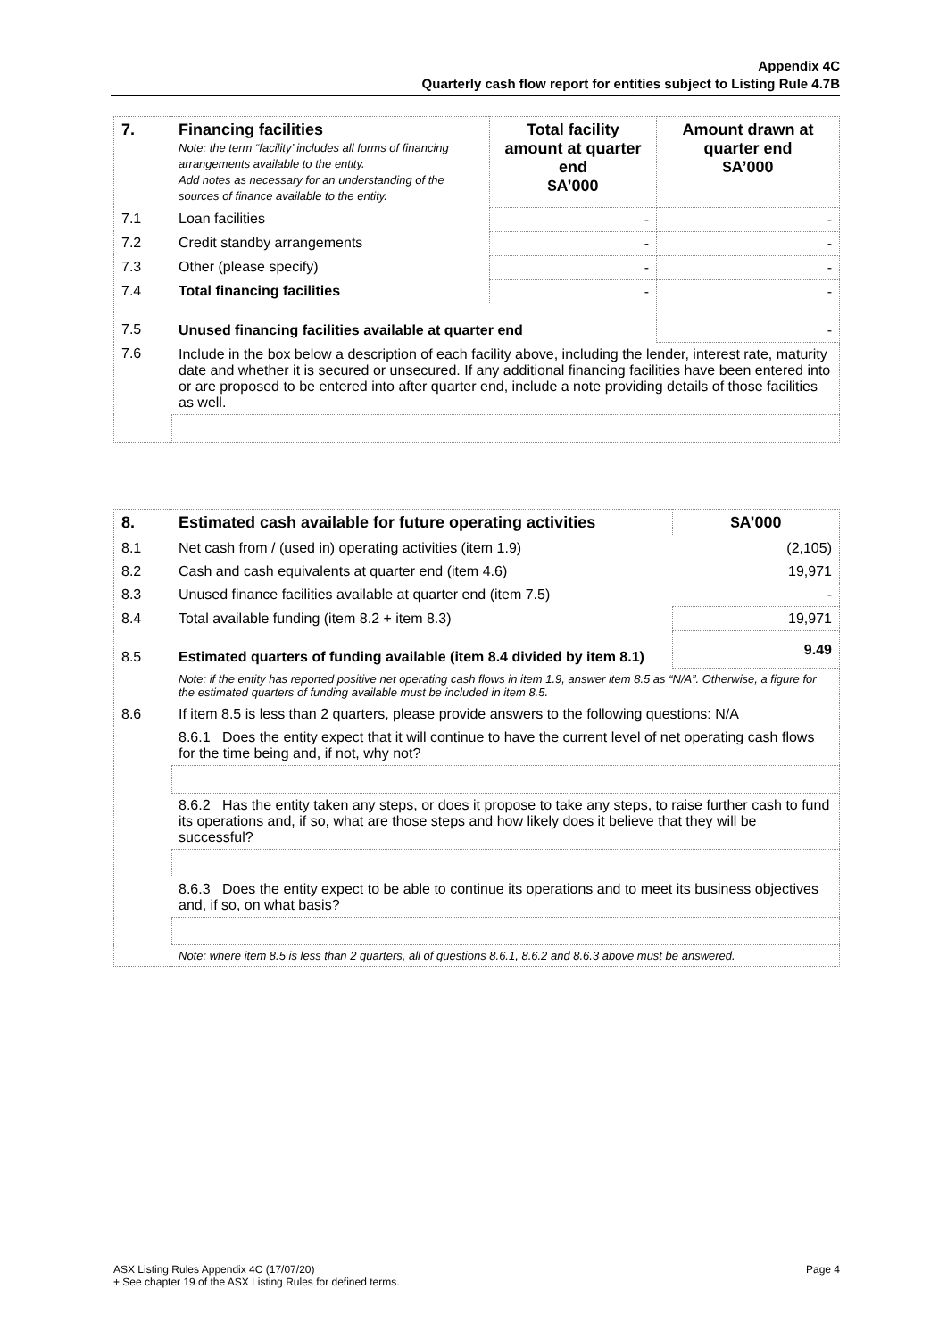Appendix 4C
Quarterly cash flow report for entities subject to Listing Rule 4.7B
| 7. | Financing facilities Note: the term “facility’ includes all forms of financing arrangements available to the entity. Add notes as necessary for an understanding of the sources of finance available to the entity. | Total facility amount at quarter end $A’000 | Amount drawn at quarter end $A’000 |
| 7.1 | Loan facilities | - | - |
| 7.2 | Credit standby arrangements | - | - |
| 7.3 | Other (please specify) | - | - |
| 7.4 | Total financing facilities | - | - |
| 7.5 | Unused financing facilities available at quarter end | | - |
| 7.6 | Include in the box below a description of each facility above, including the lender, interest rate, maturity date and whether it is secured or unsecured. If any additional financing facilities have been entered into or are proposed to be entered into after quarter end, include a note providing details of those facilities as well. | | |
| 8. | Estimated cash available for future operating activities | $A’000 |
| 8.1 | Net cash from / (used in) operating activities (item 1.9) | (2,105) |
| 8.2 | Cash and cash equivalents at quarter end (item 4.6) | 19,971 |
| 8.3 | Unused finance facilities available at quarter end (item 7.5) | - |
| 8.4 | Total available funding (item 8.2 + item 8.3) | 19,971 |
| 8.5 | Estimated quarters of funding available (item 8.4 divided by item 8.1) | 9.49 |
| | Note: if the entity has reported positive net operating cash flows in item 1.9, answer item 8.5 as “N/A”. Otherwise, a figure for the estimated quarters of funding available must be included in item 8.5. | |
| 8.6 | If item 8.5 is less than 2 quarters, please provide answers to the following questions: N/A | |
| | 8.6.1 Does the entity expect that it will continue to have the current level of net operating cash flows for the time being and, if not, why not? | |
| | 8.6.2 Has the entity taken any steps, or does it propose to take any steps, to raise further cash to fund its operations and, if so, what are those steps and how likely does it believe that they will be successful? | |
| | 8.6.3 Does the entity expect to be able to continue its operations and to meet its business objectives and, if so, on what basis? | |
| | Note: where item 8.5 is less than 2 quarters, all of questions 8.6.1, 8.6.2 and 8.6.3 above must be answered. | |
ASX Listing Rules Appendix 4C (17/07/20) Page 4
+ See chapter 19 of the ASX Listing Rules for defined terms.